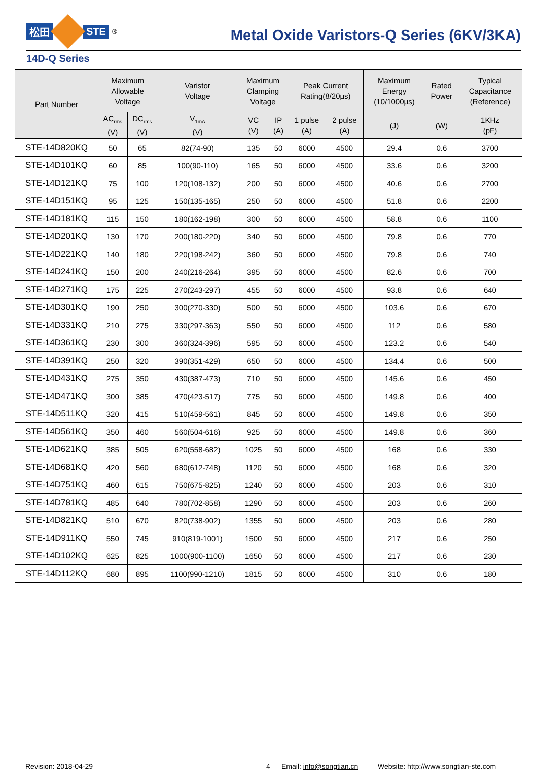松田 STE<sup>®</sup>
Metal Oxide Varistors-Q Series (6KV/3KA)
14D-Q Series
| Part Number | Maximum Allowable Voltage | | Varistor Voltage | Maximum Clamping Voltage | | Peak Current Rating(8/20μs) | | Maximum Energy (10/1000μs) | Rated Power | Typical Capacitance (Reference) |
| --- | --- | --- | --- | --- | --- | --- | --- | --- | --- | --- |
| | AC<sub>rms</sub> (V) | DC<sub>rms</sub> (V) | V<sub>1mA</sub> (V) | VC (V) | IP (A) | 1 pulse (A) | 2 pulse (A) | (J) | (W) | 1KHz (pF) |
| STE-14D820KQ | 50 | 65 | 82(74-90) | 135 | 50 | 6000 | 4500 | 29.4 | 0.6 | 3700 |
| STE-14D101KQ | 60 | 85 | 100(90-110) | 165 | 50 | 6000 | 4500 | 33.6 | 0.6 | 3200 |
| STE-14D121KQ | 75 | 100 | 120(108-132) | 200 | 50 | 6000 | 4500 | 40.6 | 0.6 | 2700 |
| STE-14D151KQ | 95 | 125 | 150(135-165) | 250 | 50 | 6000 | 4500 | 51.8 | 0.6 | 2200 |
| STE-14D181KQ | 115 | 150 | 180(162-198) | 300 | 50 | 6000 | 4500 | 58.8 | 0.6 | 1100 |
| STE-14D201KQ | 130 | 170 | 200(180-220) | 340 | 50 | 6000 | 4500 | 79.8 | 0.6 | 770 |
| STE-14D221KQ | 140 | 180 | 220(198-242) | 360 | 50 | 6000 | 4500 | 79.8 | 0.6 | 740 |
| STE-14D241KQ | 150 | 200 | 240(216-264) | 395 | 50 | 6000 | 4500 | 82.6 | 0.6 | 700 |
| STE-14D271KQ | 175 | 225 | 270(243-297) | 455 | 50 | 6000 | 4500 | 93.8 | 0.6 | 640 |
| STE-14D301KQ | 190 | 250 | 300(270-330) | 500 | 50 | 6000 | 4500 | 103.6 | 0.6 | 670 |
| STE-14D331KQ | 210 | 275 | 330(297-363) | 550 | 50 | 6000 | 4500 | 112 | 0.6 | 580 |
| STE-14D361KQ | 230 | 300 | 360(324-396) | 595 | 50 | 6000 | 4500 | 123.2 | 0.6 | 540 |
| STE-14D391KQ | 250 | 320 | 390(351-429) | 650 | 50 | 6000 | 4500 | 134.4 | 0.6 | 500 |
| STE-14D431KQ | 275 | 350 | 430(387-473) | 710 | 50 | 6000 | 4500 | 145.6 | 0.6 | 450 |
| STE-14D471KQ | 300 | 385 | 470(423-517) | 775 | 50 | 6000 | 4500 | 149.8 | 0.6 | 400 |
| STE-14D511KQ | 320 | 415 | 510(459-561) | 845 | 50 | 6000 | 4500 | 149.8 | 0.6 | 350 |
| STE-14D561KQ | 350 | 460 | 560(504-616) | 925 | 50 | 6000 | 4500 | 149.8 | 0.6 | 360 |
| STE-14D621KQ | 385 | 505 | 620(558-682) | 1025 | 50 | 6000 | 4500 | 168 | 0.6 | 330 |
| STE-14D681KQ | 420 | 560 | 680(612-748) | 1120 | 50 | 6000 | 4500 | 168 | 0.6 | 320 |
| STE-14D751KQ | 460 | 615 | 750(675-825) | 1240 | 50 | 6000 | 4500 | 203 | 0.6 | 310 |
| STE-14D781KQ | 485 | 640 | 780(702-858) | 1290 | 50 | 6000 | 4500 | 203 | 0.6 | 260 |
| STE-14D821KQ | 510 | 670 | 820(738-902) | 1355 | 50 | 6000 | 4500 | 203 | 0.6 | 280 |
| STE-14D911KQ | 550 | 745 | 910(819-1001) | 1500 | 50 | 6000 | 4500 | 217 | 0.6 | 250 |
| STE-14D102KQ | 625 | 825 | 1000(900-1100) | 1650 | 50 | 6000 | 4500 | 217 | 0.6 | 230 |
| STE-14D112KQ | 680 | 895 | 1100(990-1210) | 1815 | 50 | 6000 | 4500 | 310 | 0.6 | 180 |
Revision: 2018-04-29 4 Email: info@songtian.cn Website: http://www.songtian-ste.com